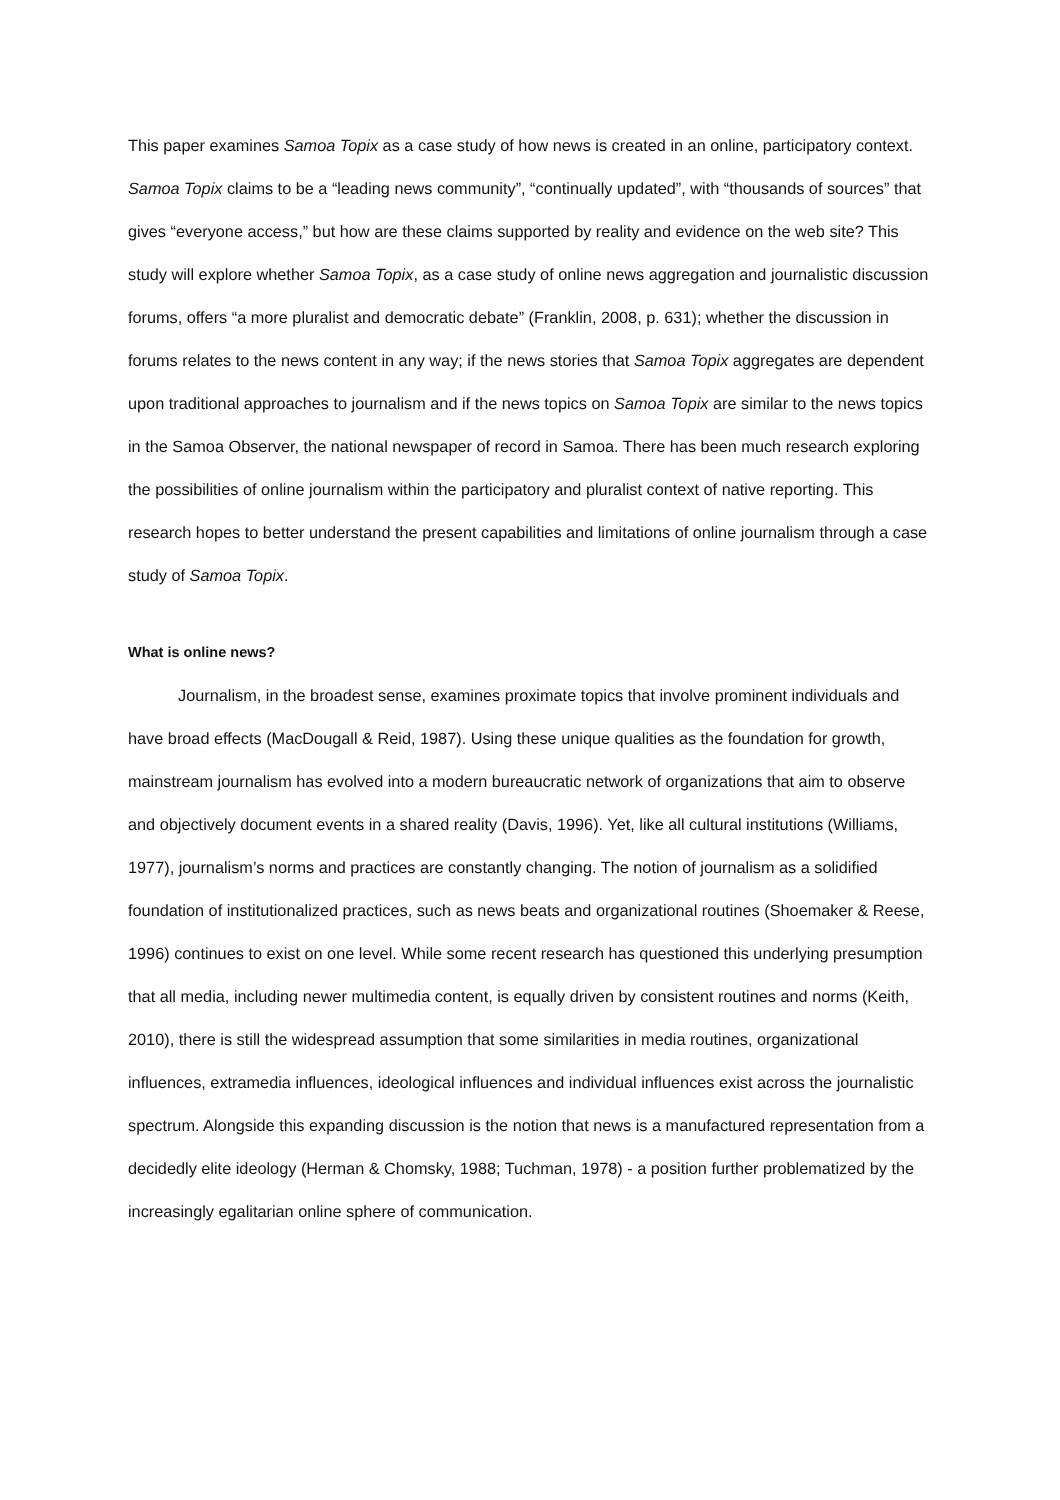This paper examines Samoa Topix as a case study of how news is created in an online, participatory context. Samoa Topix claims to be a “leading news community”, “continually updated”, with “thousands of sources” that gives “everyone access,” but how are these claims supported by reality and evidence on the web site? This study will explore whether Samoa Topix, as a case study of online news aggregation and journalistic discussion forums, offers “a more pluralist and democratic debate” (Franklin, 2008, p. 631); whether the discussion in forums relates to the news content in any way; if the news stories that Samoa Topix aggregates are dependent upon traditional approaches to journalism and if the news topics on Samoa Topix are similar to the news topics in the Samoa Observer, the national newspaper of record in Samoa. There has been much research exploring the possibilities of online journalism within the participatory and pluralist context of native reporting. This research hopes to better understand the present capabilities and limitations of online journalism through a case study of Samoa Topix.
What is online news?
Journalism, in the broadest sense, examines proximate topics that involve prominent individuals and have broad effects (MacDougall & Reid, 1987). Using these unique qualities as the foundation for growth, mainstream journalism has evolved into a modern bureaucratic network of organizations that aim to observe and objectively document events in a shared reality (Davis, 1996). Yet, like all cultural institutions (Williams, 1977), journalism’s norms and practices are constantly changing. The notion of journalism as a solidified foundation of institutionalized practices, such as news beats and organizational routines (Shoemaker & Reese, 1996) continues to exist on one level. While some recent research has questioned this underlying presumption that all media, including newer multimedia content, is equally driven by consistent routines and norms (Keith, 2010), there is still the widespread assumption that some similarities in media routines, organizational influences, extramedia influences, ideological influences and individual influences exist across the journalistic spectrum. Alongside this expanding discussion is the notion that news is a manufactured representation from a decidedly elite ideology (Herman & Chomsky, 1988; Tuchman, 1978) - a position further problematized by the increasingly egalitarian online sphere of communication.